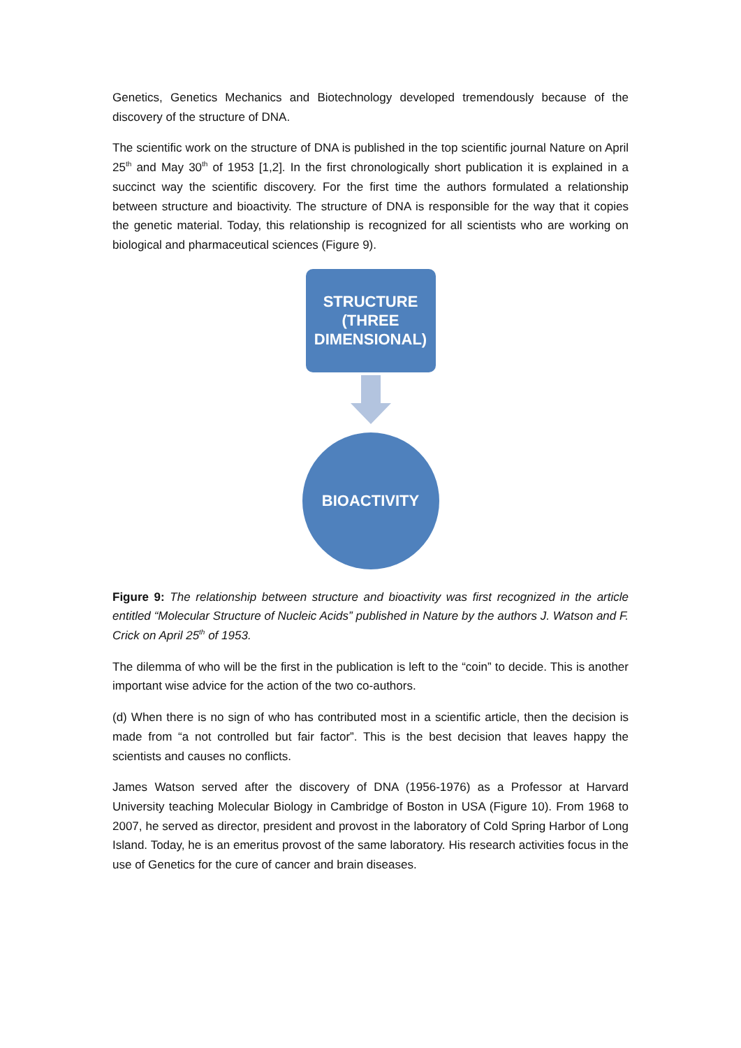Genetics, Genetics Mechanics and Biotechnology developed tremendously because of the discovery of the structure of DNA.
The scientific work on the structure of DNA is published in the top scientific journal Nature on April 25<sup>th</sup> and May 30<sup>th</sup> of 1953 [1,2]. In the first chronologically short publication it is explained in a succinct way the scientific discovery. For the first time the authors formulated a relationship between structure and bioactivity. The structure of DNA is responsible for the way that it copies the genetic material. Today, this relationship is recognized for all scientists who are working on biological and pharmaceutical sciences (Figure 9).
STRUCTURE
(THREE
DIMENSIONAL)
BIOACTIVITY
Figure 9: The relationship between structure and bioactivity was first recognized in the article entitled “Molecular Structure of Nucleic Acids” published in Nature by the authors J. Watson and F. Crick on April 25<sup>th</sup> of 1953.
The dilemma of who will be the first in the publication is left to the “coin” to decide. This is another important wise advice for the action of the two co-authors.
(d) When there is no sign of who has contributed most in a scientific article, then the decision is made from “a not controlled but fair factor”. This is the best decision that leaves happy the scientists and causes no conflicts.
James Watson served after the discovery of DNA (1956-1976) as a Professor at Harvard University teaching Molecular Biology in Cambridge of Boston in USA (Figure 10). From 1968 to 2007, he served as director, president and provost in the laboratory of Cold Spring Harbor of Long Island. Today, he is an emeritus provost of the same laboratory. His research activities focus in the use of Genetics for the cure of cancer and brain diseases.